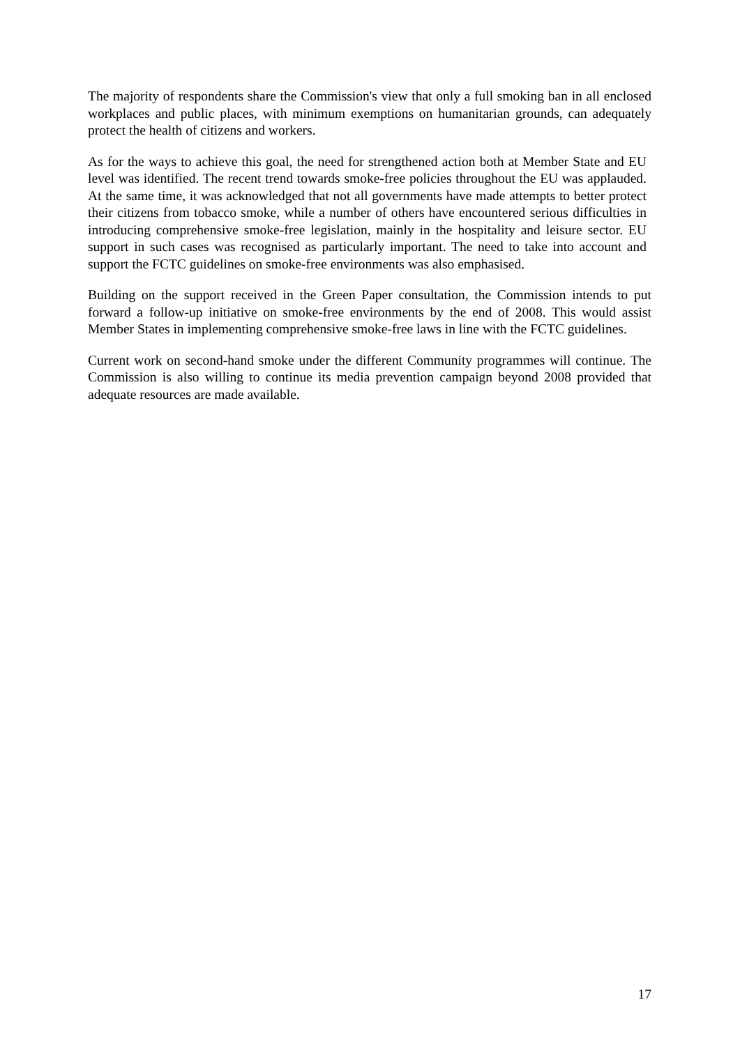The majority of respondents share the Commission's view that only a full smoking ban in all enclosed workplaces and public places, with minimum exemptions on humanitarian grounds, can adequately protect the health of citizens and workers.
As for the ways to achieve this goal, the need for strengthened action both at Member State and EU level was identified. The recent trend towards smoke-free policies throughout the EU was applauded. At the same time, it was acknowledged that not all governments have made attempts to better protect their citizens from tobacco smoke, while a number of others have encountered serious difficulties in introducing comprehensive smoke-free legislation, mainly in the hospitality and leisure sector. EU support in such cases was recognised as particularly important. The need to take into account and support the FCTC guidelines on smoke-free environments was also emphasised.
Building on the support received in the Green Paper consultation, the Commission intends to put forward a follow-up initiative on smoke-free environments by the end of 2008. This would assist Member States in implementing comprehensive smoke-free laws in line with the FCTC guidelines.
Current work on second-hand smoke under the different Community programmes will continue. The Commission is also willing to continue its media prevention campaign beyond 2008 provided that adequate resources are made available.
17